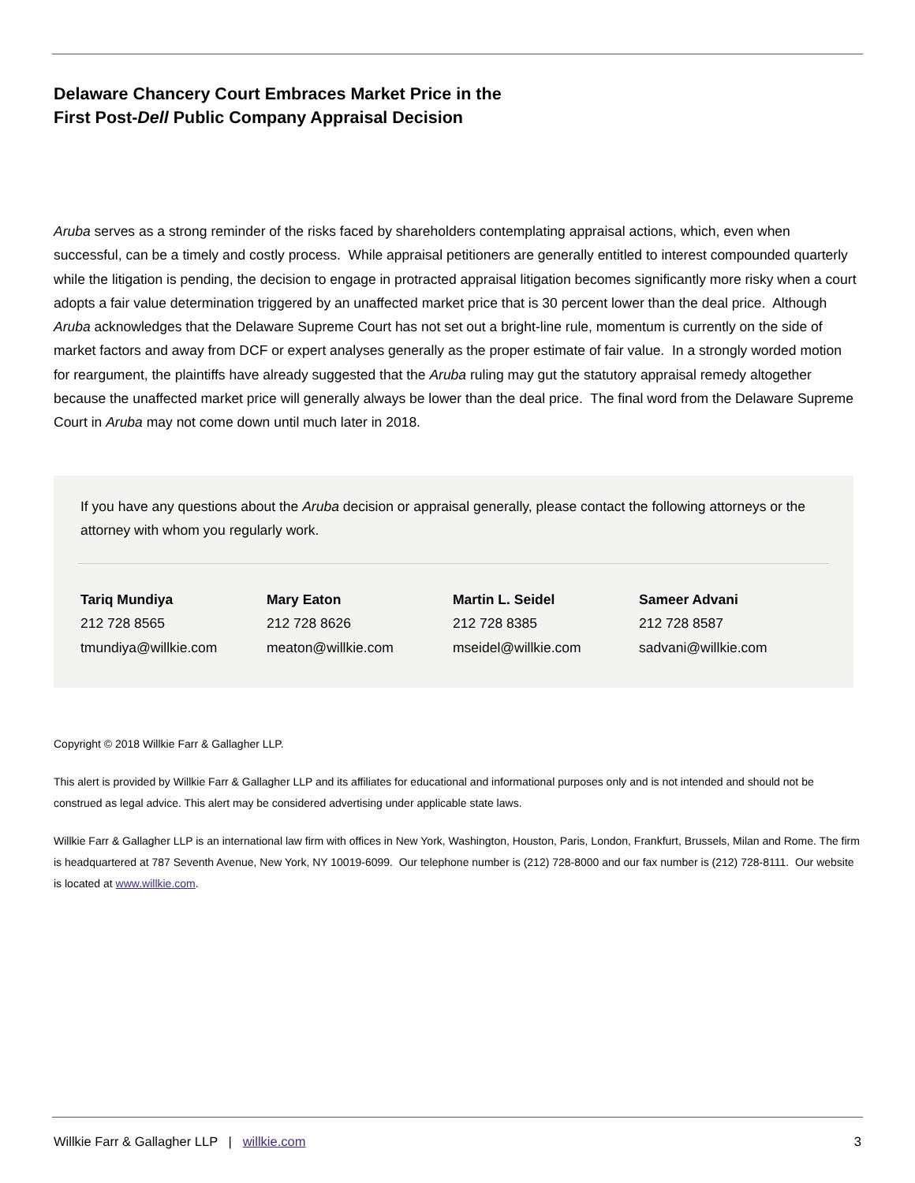Delaware Chancery Court Embraces Market Price in the
First Post-Dell Public Company Appraisal Decision
Aruba serves as a strong reminder of the risks faced by shareholders contemplating appraisal actions, which, even when successful, can be a timely and costly process. While appraisal petitioners are generally entitled to interest compounded quarterly while the litigation is pending, the decision to engage in protracted appraisal litigation becomes significantly more risky when a court adopts a fair value determination triggered by an unaffected market price that is 30 percent lower than the deal price. Although Aruba acknowledges that the Delaware Supreme Court has not set out a bright-line rule, momentum is currently on the side of market factors and away from DCF or expert analyses generally as the proper estimate of fair value. In a strongly worded motion for reargument, the plaintiffs have already suggested that the Aruba ruling may gut the statutory appraisal remedy altogether because the unaffected market price will generally always be lower than the deal price. The final word from the Delaware Supreme Court in Aruba may not come down until much later in 2018.
If you have any questions about the Aruba decision or appraisal generally, please contact the following attorneys or the attorney with whom you regularly work.
Tariq Mundiya
212 728 8565
tmundiya@willkie.com
Mary Eaton
212 728 8626
meaton@willkie.com
Martin L. Seidel
212 728 8385
mseidel@willkie.com
Sameer Advani
212 728 8587
sadvani@willkie.com
Copyright © 2018 Willkie Farr & Gallagher LLP.
This alert is provided by Willkie Farr & Gallagher LLP and its affiliates for educational and informational purposes only and is not intended and should not be construed as legal advice. This alert may be considered advertising under applicable state laws.
Willkie Farr & Gallagher LLP is an international law firm with offices in New York, Washington, Houston, Paris, London, Frankfurt, Brussels, Milan and Rome. The firm is headquartered at 787 Seventh Avenue, New York, NY 10019-6099. Our telephone number is (212) 728-8000 and our fax number is (212) 728-8111. Our website is located at www.willkie.com.
Willkie Farr & Gallagher LLP | willkie.com 3